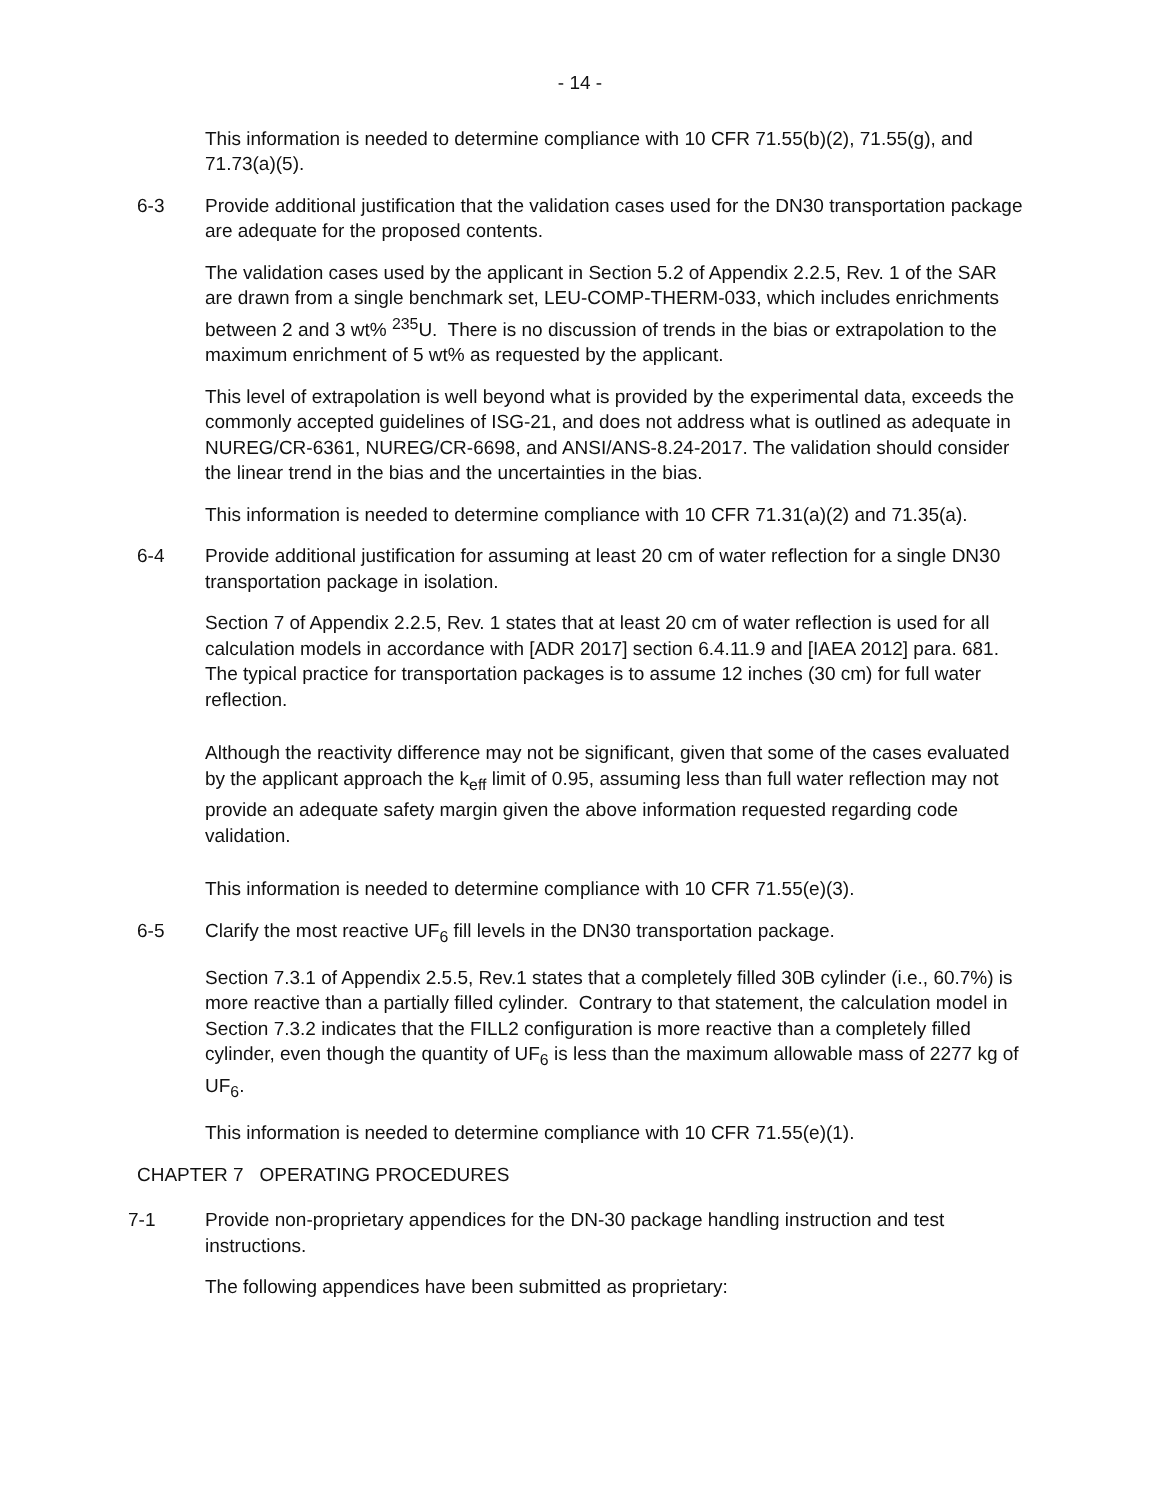- 14 -
This information is needed to determine compliance with 10 CFR 71.55(b)(2), 71.55(g), and 71.73(a)(5).
6-3 Provide additional justification that the validation cases used for the DN30 transportation package are adequate for the proposed contents.
The validation cases used by the applicant in Section 5.2 of Appendix 2.2.5, Rev. 1 of the SAR are drawn from a single benchmark set, LEU-COMP-THERM-033, which includes enrichments between 2 and 3 wt% <sup>235</sup>U. There is no discussion of trends in the bias or extrapolation to the maximum enrichment of 5 wt% as requested by the applicant.
This level of extrapolation is well beyond what is provided by the experimental data, exceeds the commonly accepted guidelines of ISG-21, and does not address what is outlined as adequate in NUREG/CR-6361, NUREG/CR-6698, and ANSI/ANS-8.24-2017. The validation should consider the linear trend in the bias and the uncertainties in the bias.
This information is needed to determine compliance with 10 CFR 71.31(a)(2) and 71.35(a).
6-4 Provide additional justification for assuming at least 20 cm of water reflection for a single DN30 transportation package in isolation.
Section 7 of Appendix 2.2.5, Rev. 1 states that at least 20 cm of water reflection is used for all calculation models in accordance with [ADR 2017] section 6.4.11.9 and [IAEA 2012] para. 681. The typical practice for transportation packages is to assume 12 inches (30 cm) for full water reflection.
Although the reactivity difference may not be significant, given that some of the cases evaluated by the applicant approach the k<sub>eff</sub> limit of 0.95, assuming less than full water reflection may not provide an adequate safety margin given the above information requested regarding code validation.
This information is needed to determine compliance with 10 CFR 71.55(e)(3).
6-5 Clarify the most reactive UF<sub>6</sub> fill levels in the DN30 transportation package.
Section 7.3.1 of Appendix 2.5.5, Rev.1 states that a completely filled 30B cylinder (i.e., 60.7%) is more reactive than a partially filled cylinder. Contrary to that statement, the calculation model in Section 7.3.2 indicates that the FILL2 configuration is more reactive than a completely filled cylinder, even though the quantity of UF<sub>6</sub> is less than the maximum allowable mass of 2277 kg of UF<sub>6</sub>.
This information is needed to determine compliance with 10 CFR 71.55(e)(1).
CHAPTER 7 OPERATING PROCEDURES
7-1 Provide non-proprietary appendices for the DN-30 package handling instruction and test instructions.
The following appendices have been submitted as proprietary: